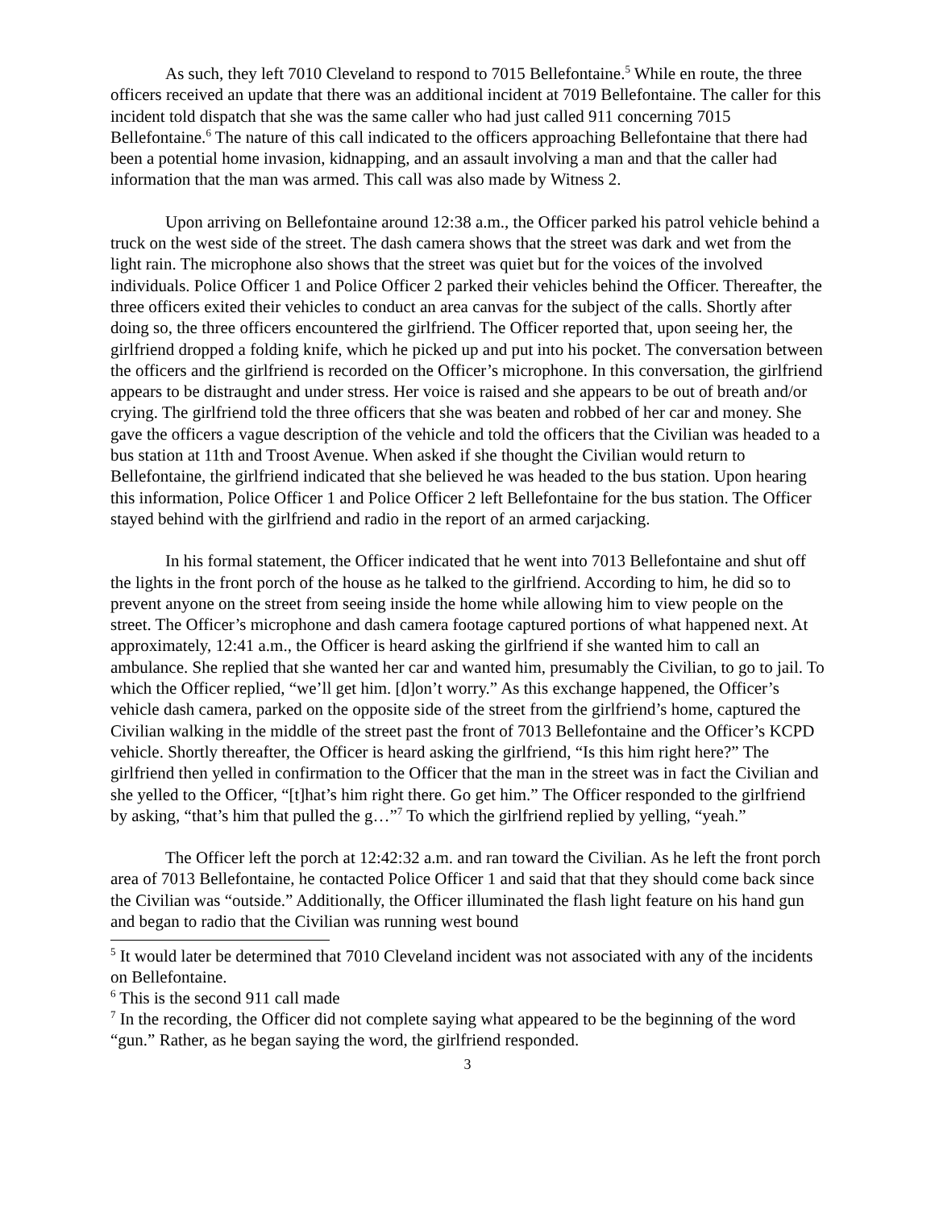As such, they left 7010 Cleveland to respond to 7015 Bellefontaine.<sup>5</sup> While en route, the three officers received an update that there was an additional incident at 7019 Bellefontaine. The caller for this incident told dispatch that she was the same caller who had just called 911 concerning 7015 Bellefontaine.<sup>6</sup> The nature of this call indicated to the officers approaching Bellefontaine that there had been a potential home invasion, kidnapping, and an assault involving a man and that the caller had information that the man was armed. This call was also made by Witness 2.
Upon arriving on Bellefontaine around 12:38 a.m., the Officer parked his patrol vehicle behind a truck on the west side of the street. The dash camera shows that the street was dark and wet from the light rain. The microphone also shows that the street was quiet but for the voices of the involved individuals. Police Officer 1 and Police Officer 2 parked their vehicles behind the Officer. Thereafter, the three officers exited their vehicles to conduct an area canvas for the subject of the calls. Shortly after doing so, the three officers encountered the girlfriend. The Officer reported that, upon seeing her, the girlfriend dropped a folding knife, which he picked up and put into his pocket. The conversation between the officers and the girlfriend is recorded on the Officer’s microphone. In this conversation, the girlfriend appears to be distraught and under stress. Her voice is raised and she appears to be out of breath and/or crying. The girlfriend told the three officers that she was beaten and robbed of her car and money. She gave the officers a vague description of the vehicle and told the officers that the Civilian was headed to a bus station at 11th and Troost Avenue. When asked if she thought the Civilian would return to Bellefontaine, the girlfriend indicated that she believed he was headed to the bus station. Upon hearing this information, Police Officer 1 and Police Officer 2 left Bellefontaine for the bus station. The Officer stayed behind with the girlfriend and radio in the report of an armed carjacking.
In his formal statement, the Officer indicated that he went into 7013 Bellefontaine and shut off the lights in the front porch of the house as he talked to the girlfriend. According to him, he did so to prevent anyone on the street from seeing inside the home while allowing him to view people on the street. The Officer’s microphone and dash camera footage captured portions of what happened next. At approximately, 12:41 a.m., the Officer is heard asking the girlfriend if she wanted him to call an ambulance. She replied that she wanted her car and wanted him, presumably the Civilian, to go to jail. To which the Officer replied, “we’ll get him. [d]on’t worry.” As this exchange happened, the Officer’s vehicle dash camera, parked on the opposite side of the street from the girlfriend’s home, captured the Civilian walking in the middle of the street past the front of 7013 Bellefontaine and the Officer’s KCPD vehicle. Shortly thereafter, the Officer is heard asking the girlfriend, “Is this him right here?” The girlfriend then yelled in confirmation to the Officer that the man in the street was in fact the Civilian and she yelled to the Officer, “[t]hat’s him right there. Go get him.” The Officer responded to the girlfriend by asking, “that’s him that pulled the g…”<sup>7</sup> To which the girlfriend replied by yelling, “yeah.”
The Officer left the porch at 12:42:32 a.m. and ran toward the Civilian. As he left the front porch area of 7013 Bellefontaine, he contacted Police Officer 1 and said that that they should come back since the Civilian was “outside.” Additionally, the Officer illuminated the flash light feature on his hand gun and began to radio that the Civilian was running west bound
<sup>5</sup> It would later be determined that 7010 Cleveland incident was not associated with any of the incidents on Bellefontaine.
<sup>6</sup> This is the second 911 call made
<sup>7</sup> In the recording, the Officer did not complete saying what appeared to be the beginning of the word “gun.” Rather, as he began saying the word, the girlfriend responded.
3